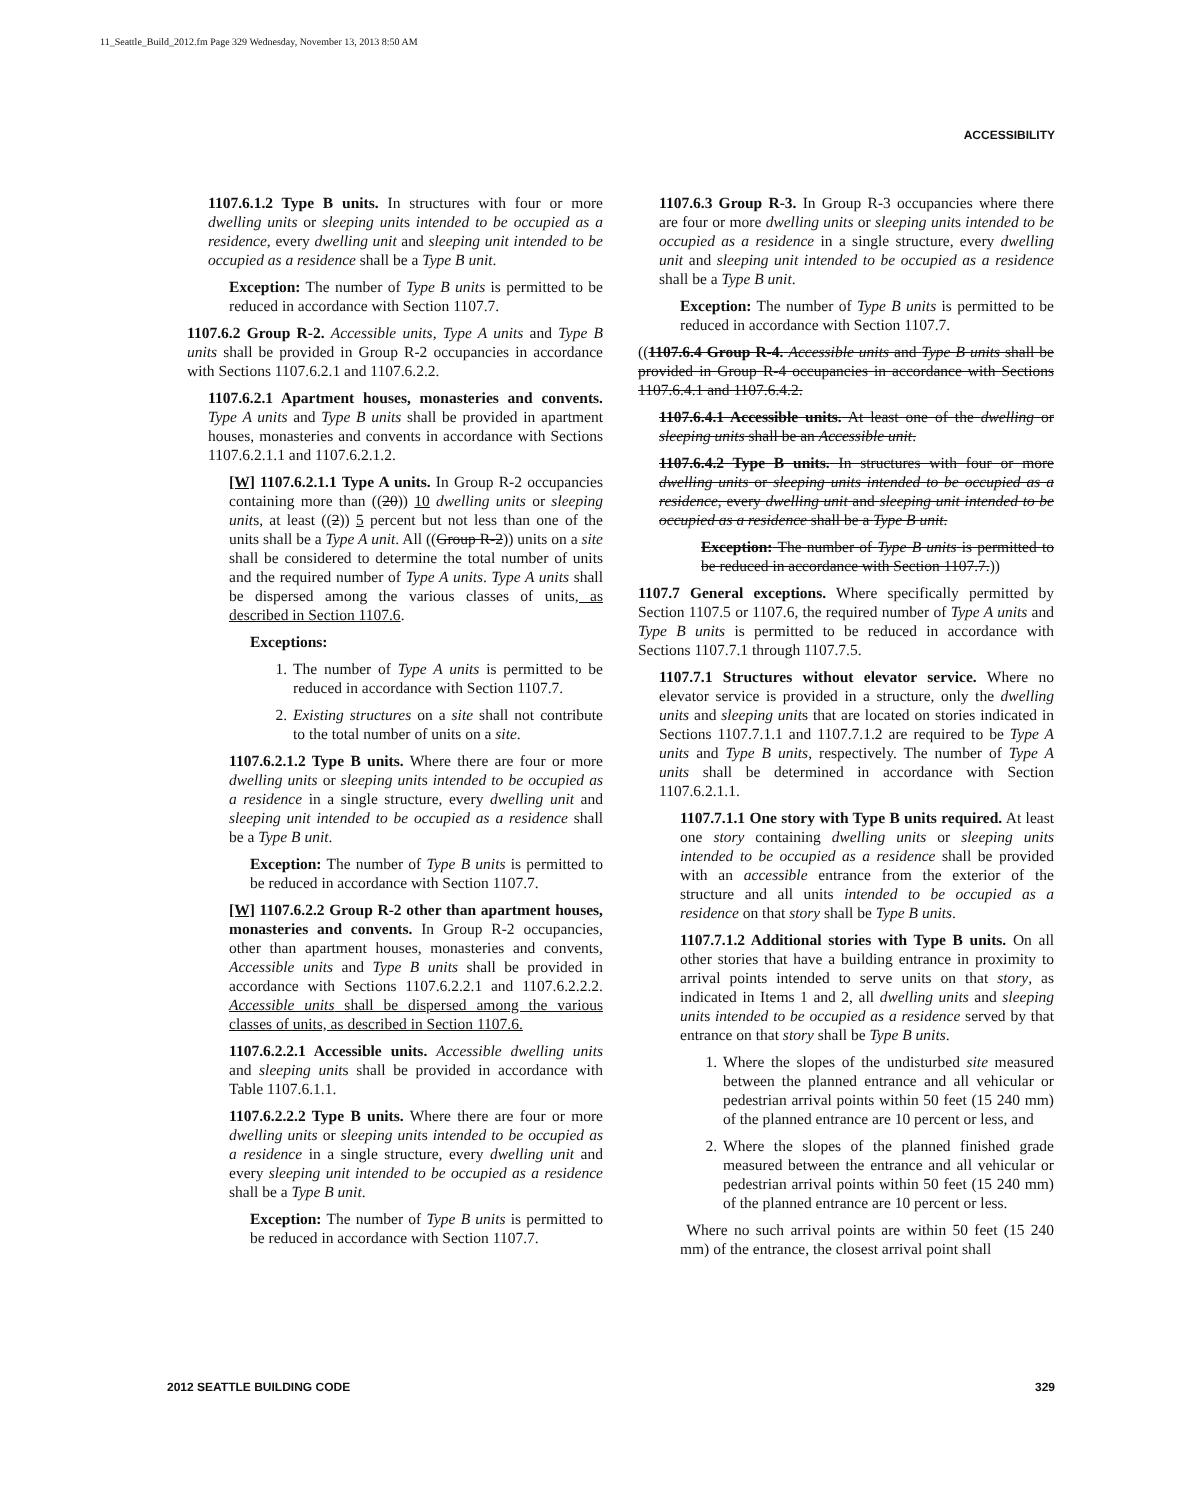11_Seattle_Build_2012.fm Page 329 Wednesday, November 13, 2013 8:50 AM
ACCESSIBILITY
1107.6.1.2 Type B units. In structures with four or more dwelling units or sleeping units intended to be occupied as a residence, every dwelling unit and sleeping unit intended to be occupied as a residence shall be a Type B unit.
Exception: The number of Type B units is permitted to be reduced in accordance with Section 1107.7.
1107.6.2 Group R-2. Accessible units, Type A units and Type B units shall be provided in Group R-2 occupancies in accordance with Sections 1107.6.2.1 and 1107.6.2.2.
1107.6.2.1 Apartment houses, monasteries and convents. Type A units and Type B units shall be provided in apartment houses, monasteries and convents in accordance with Sections 1107.6.2.1.1 and 1107.6.2.1.2.
[W] 1107.6.2.1.1 Type A units. In Group R-2 occupancies containing more than ((20)) 10 dwelling units or sleeping units, at least ((2)) 5 percent but not less than one of the units shall be a Type A unit. All ((Group R-2)) units on a site shall be considered to determine the total number of units and the required number of Type A units. Type A units shall be dispersed among the various classes of units, as described in Section 1107.6.
Exceptions:
1. The number of Type A units is permitted to be reduced in accordance with Section 1107.7.
2. Existing structures on a site shall not contribute to the total number of units on a site.
1107.6.2.1.2 Type B units. Where there are four or more dwelling units or sleeping units intended to be occupied as a residence in a single structure, every dwelling unit and sleeping unit intended to be occupied as a residence shall be a Type B unit.
Exception: The number of Type B units is permitted to be reduced in accordance with Section 1107.7.
[W] 1107.6.2.2 Group R-2 other than apartment houses, monasteries and convents. In Group R-2 occupancies, other than apartment houses, monasteries and convents, Accessible units and Type B units shall be provided in accordance with Sections 1107.6.2.2.1 and 1107.6.2.2.2. Accessible units shall be dispersed among the various classes of units, as described in Section 1107.6.
1107.6.2.2.1 Accessible units. Accessible dwelling units and sleeping units shall be provided in accordance with Table 1107.6.1.1.
1107.6.2.2.2 Type B units. Where there are four or more dwelling units or sleeping units intended to be occupied as a residence in a single structure, every dwelling unit and every sleeping unit intended to be occupied as a residence shall be a Type B unit.
Exception: The number of Type B units is permitted to be reduced in accordance with Section 1107.7.
1107.6.3 Group R-3. In Group R-3 occupancies where there are four or more dwelling units or sleeping units intended to be occupied as a residence in a single structure, every dwelling unit and sleeping unit intended to be occupied as a residence shall be a Type B unit.
Exception: The number of Type B units is permitted to be reduced in accordance with Section 1107.7.
((1107.6.4 Group R-4. Accessible units and Type B units shall be provided in Group R-4 occupancies in accordance with Sections 1107.6.4.1 and 1107.6.4.2.
1107.6.4.1 Accessible units. At least one of the dwelling or sleeping units shall be an Accessible unit.
1107.6.4.2 Type B units. In structures with four or more dwelling units or sleeping units intended to be occupied as a residence, every dwelling unit and sleeping unit intended to be occupied as a residence shall be a Type B unit.
Exception: The number of Type B units is permitted to be reduced in accordance with Section 1107.7.))
1107.7 General exceptions. Where specifically permitted by Section 1107.5 or 1107.6, the required number of Type A units and Type B units is permitted to be reduced in accordance with Sections 1107.7.1 through 1107.7.5.
1107.7.1 Structures without elevator service. Where no elevator service is provided in a structure, only the dwelling units and sleeping units that are located on stories indicated in Sections 1107.7.1.1 and 1107.7.1.2 are required to be Type A units and Type B units, respectively. The number of Type A units shall be determined in accordance with Section 1107.6.2.1.1.
1107.7.1.1 One story with Type B units required. At least one story containing dwelling units or sleeping units intended to be occupied as a residence shall be provided with an accessible entrance from the exterior of the structure and all units intended to be occupied as a residence on that story shall be Type B units.
1107.7.1.2 Additional stories with Type B units. On all other stories that have a building entrance in proximity to arrival points intended to serve units on that story, as indicated in Items 1 and 2, all dwelling units and sleeping units intended to be occupied as a residence served by that entrance on that story shall be Type B units.
1. Where the slopes of the undisturbed site measured between the planned entrance and all vehicular or pedestrian arrival points within 50 feet (15 240 mm) of the planned entrance are 10 percent or less, and
2. Where the slopes of the planned finished grade measured between the entrance and all vehicular or pedestrian arrival points within 50 feet (15 240 mm) of the planned entrance are 10 percent or less.
Where no such arrival points are within 50 feet (15 240 mm) of the entrance, the closest arrival point shall
2012 SEATTLE BUILDING CODE 329